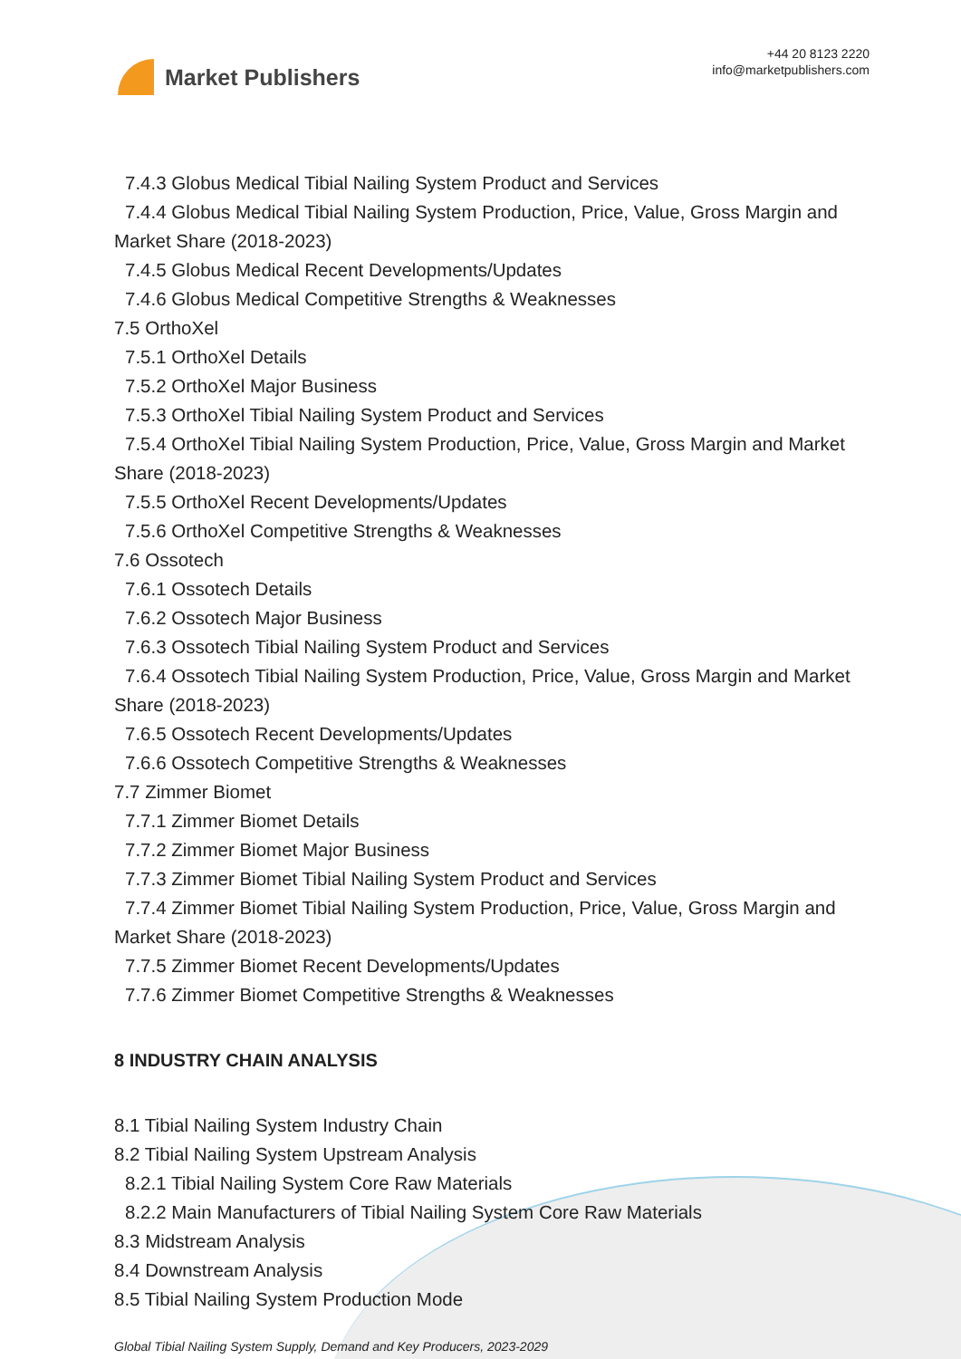Market Publishers
+44 20 8123 2220
info@marketpublishers.com
7.4.3 Globus Medical Tibial Nailing System Product and Services
7.4.4 Globus Medical Tibial Nailing System Production, Price, Value, Gross Margin and Market Share (2018-2023)
7.4.5 Globus Medical Recent Developments/Updates
7.4.6 Globus Medical Competitive Strengths & Weaknesses
7.5 OrthoXel
7.5.1 OrthoXel Details
7.5.2 OrthoXel Major Business
7.5.3 OrthoXel Tibial Nailing System Product and Services
7.5.4 OrthoXel Tibial Nailing System Production, Price, Value, Gross Margin and Market Share (2018-2023)
7.5.5 OrthoXel Recent Developments/Updates
7.5.6 OrthoXel Competitive Strengths & Weaknesses
7.6 Ossotech
7.6.1 Ossotech Details
7.6.2 Ossotech Major Business
7.6.3 Ossotech Tibial Nailing System Product and Services
7.6.4 Ossotech Tibial Nailing System Production, Price, Value, Gross Margin and Market Share (2018-2023)
7.6.5 Ossotech Recent Developments/Updates
7.6.6 Ossotech Competitive Strengths & Weaknesses
7.7 Zimmer Biomet
7.7.1 Zimmer Biomet Details
7.7.2 Zimmer Biomet Major Business
7.7.3 Zimmer Biomet Tibial Nailing System Product and Services
7.7.4 Zimmer Biomet Tibial Nailing System Production, Price, Value, Gross Margin and Market Share (2018-2023)
7.7.5 Zimmer Biomet Recent Developments/Updates
7.7.6 Zimmer Biomet Competitive Strengths & Weaknesses
8 INDUSTRY CHAIN ANALYSIS
8.1 Tibial Nailing System Industry Chain
8.2 Tibial Nailing System Upstream Analysis
8.2.1 Tibial Nailing System Core Raw Materials
8.2.2 Main Manufacturers of Tibial Nailing System Core Raw Materials
8.3 Midstream Analysis
8.4 Downstream Analysis
8.5 Tibial Nailing System Production Mode
Global Tibial Nailing System Supply, Demand and Key Producers, 2023-2029